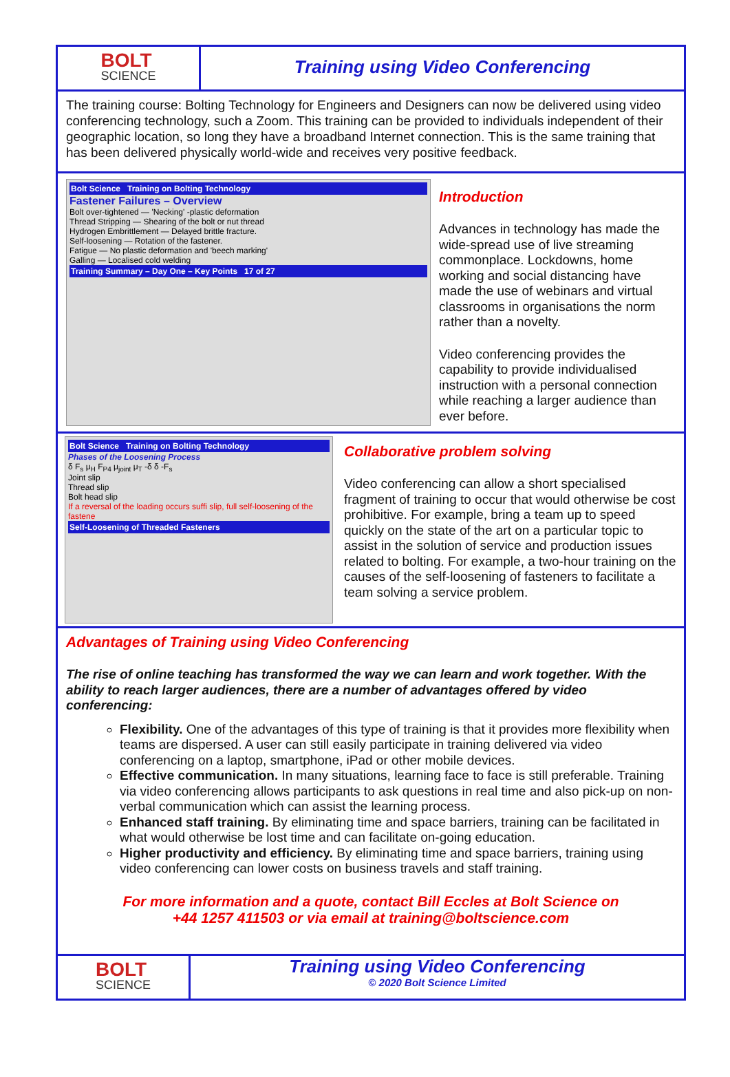BOLT
SCIENCE
Training using Video Conferencing
The training course: Bolting Technology for Engineers and Designers can now be delivered using video conferencing technology, such a Zoom. This training can be provided to individuals independent of their geographic location, so long they have a broadband Internet connection. This is the same training that has been delivered physically world-wide and receives very positive feedback.
Bolt Science Training on Bolting Technology
Fastener Failures – Overview
Bolt over-tightened — 'Necking' -plastic deformation
Thread Stripping — Shearing of the bolt or nut thread
Hydrogen Embrittlement — Delayed brittle fracture.
Self-loosening — Rotation of the fastener.
Fatigue — No plastic deformation and 'beech marking'
Galling — Localised cold welding
Training Summary – Day One – Key Points 17 of 27
Introduction
Advances in technology has made the wide-spread use of live streaming commonplace. Lockdowns, home working and social distancing have made the use of webinars and virtual classrooms in organisations the norm rather than a novelty.
Video conferencing provides the capability to provide individualised instruction with a personal connection while reaching a larger audience than ever before.
Bolt Science Training on Bolting Technology
Phases of the Loosening Process
δ F<sub>s</sub> μ<sub>H</sub> F<sub>P4</sub> μ<sub>joint</sub> μ<sub>T</sub> -δ δ -F<sub>s</sub>
Joint slip
Thread slip
Bolt head slip
If a reversal of the loading occurs suffi slip, full self-loosening of the fastene
Self-Loosening of Threaded Fasteners
Collaborative problem solving
Video conferencing can allow a short specialised fragment of training to occur that would otherwise be cost prohibitive. For example, bring a team up to speed quickly on the state of the art on a particular topic to assist in the solution of service and production issues related to bolting. For example, a two-hour training on the causes of the self-loosening of fasteners to facilitate a team solving a service problem.
Advantages of Training using Video Conferencing
The rise of online teaching has transformed the way we can learn and work together. With the ability to reach larger audiences, there are a number of advantages offered by video conferencing:
Flexibility. One of the advantages of this type of training is that it provides more flexibility when teams are dispersed. A user can still easily participate in training delivered via video conferencing on a laptop, smartphone, iPad or other mobile devices.
Effective communication. In many situations, learning face to face is still preferable. Training via video conferencing allows participants to ask questions in real time and also pick-up on non-verbal communication which can assist the learning process.
Enhanced staff training. By eliminating time and space barriers, training can be facilitated in what would otherwise be lost time and can facilitate on-going education.
Higher productivity and efficiency. By eliminating time and space barriers, training using video conferencing can lower costs on business travels and staff training.
For more information and a quote, contact Bill Eccles at Bolt Science on
+44 1257 411503 or via email at training@boltscience.com
BOLT
SCIENCE
Training using Video Conferencing
© 2020 Bolt Science Limited